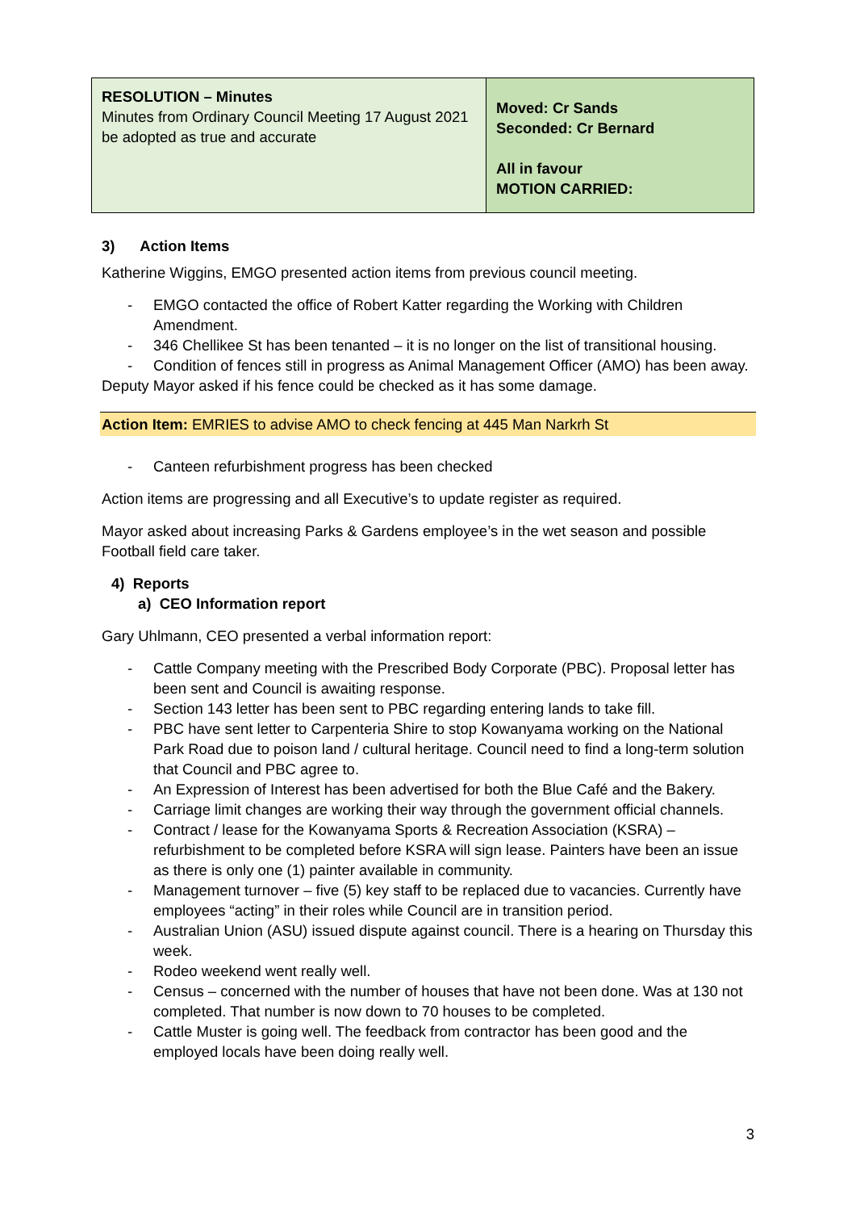| RESOLUTION – Minutes Minutes from Ordinary Council Meeting 17 August 2021 be adopted as true and accurate | Moved: Cr Sands Seconded: Cr Bernard All in favour MOTION CARRIED: |
3) Action Items
Katherine Wiggins, EMGO presented action items from previous council meeting.
- EMGO contacted the office of Robert Katter regarding the Working with Children Amendment.
- 346 Chellikee St has been tenanted – it is no longer on the list of transitional housing.
- Condition of fences still in progress as Animal Management Officer (AMO) has been away.
Deputy Mayor asked if his fence could be checked as it has some damage.
Action Item: EMRIES to advise AMO to check fencing at 445 Man Narkrh St
- Canteen refurbishment progress has been checked
Action items are progressing and all Executive’s to update register as required.
Mayor asked about increasing Parks & Gardens employee’s in the wet season and possible Football field care taker.
4) Reports
a) CEO Information report
Gary Uhlmann, CEO presented a verbal information report:
- Cattle Company meeting with the Prescribed Body Corporate (PBC). Proposal letter has been sent and Council is awaiting response.
- Section 143 letter has been sent to PBC regarding entering lands to take fill.
- PBC have sent letter to Carpenteria Shire to stop Kowanyama working on the National Park Road due to poison land / cultural heritage. Council need to find a long-term solution that Council and PBC agree to.
- An Expression of Interest has been advertised for both the Blue Café and the Bakery.
- Carriage limit changes are working their way through the government official channels.
- Contract / lease for the Kowanyama Sports & Recreation Association (KSRA) – refurbishment to be completed before KSRA will sign lease. Painters have been an issue as there is only one (1) painter available in community.
- Management turnover – five (5) key staff to be replaced due to vacancies. Currently have employees “acting” in their roles while Council are in transition period.
- Australian Union (ASU) issued dispute against council. There is a hearing on Thursday this week.
- Rodeo weekend went really well.
- Census – concerned with the number of houses that have not been done. Was at 130 not completed. That number is now down to 70 houses to be completed.
- Cattle Muster is going well. The feedback from contractor has been good and the employed locals have been doing really well.
3